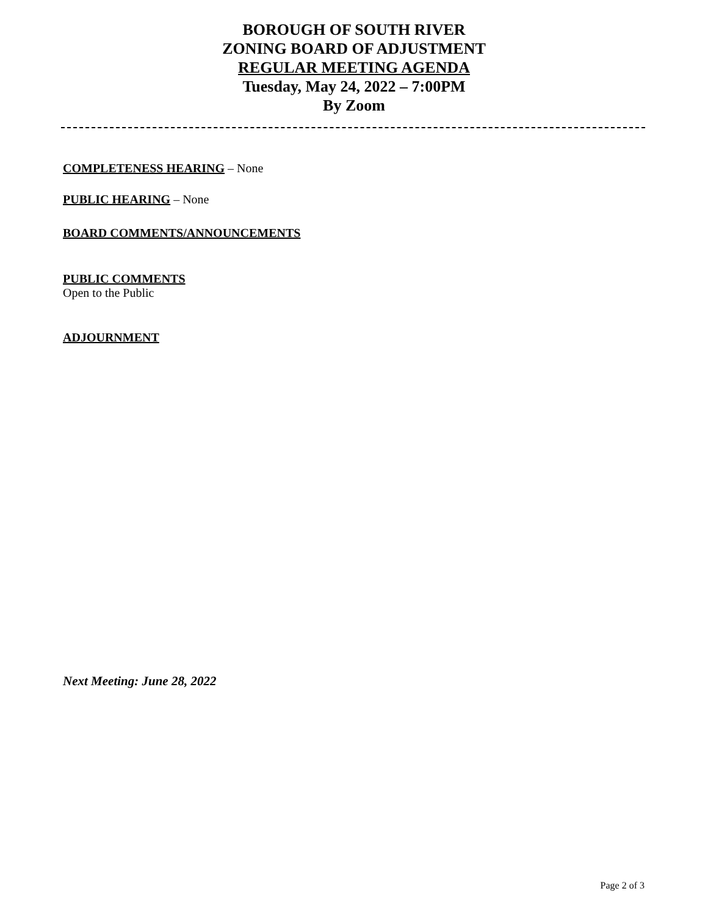BOROUGH OF SOUTH RIVER
ZONING BOARD OF ADJUSTMENT
REGULAR MEETING AGENDA
Tuesday, May 24, 2022 – 7:00PM
By Zoom
COMPLETENESS HEARING – None
PUBLIC HEARING – None
BOARD COMMENTS/ANNOUNCEMENTS
PUBLIC COMMENTS
Open to the Public
ADJOURNMENT
Next Meeting: June 28, 2022
Page 2 of 3